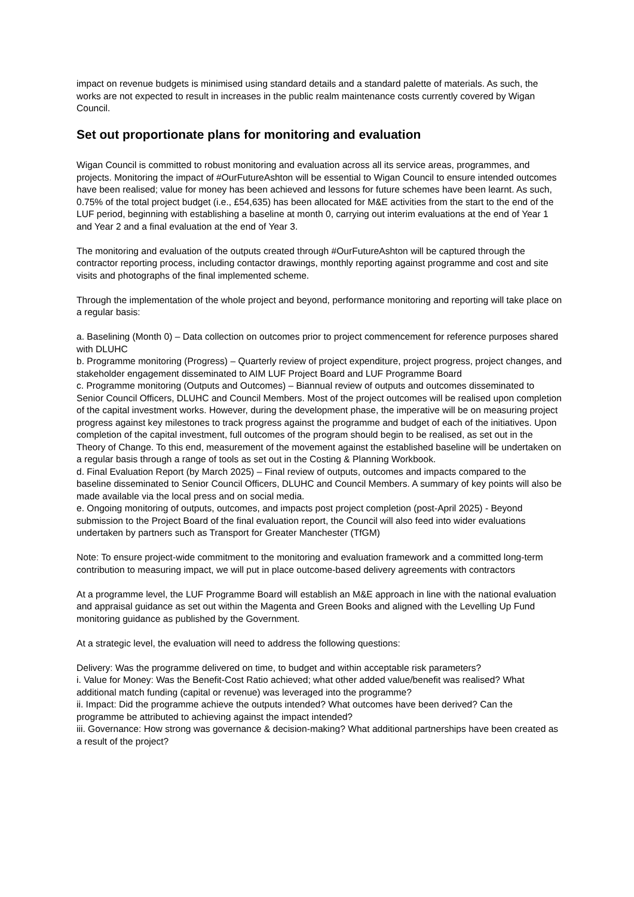impact on revenue budgets is minimised using standard details and a standard palette of materials. As such, the works are not expected to result in increases in the public realm maintenance costs currently covered by Wigan Council.
Set out proportionate plans for monitoring and evaluation
Wigan Council is committed to robust monitoring and evaluation across all its service areas, programmes, and projects. Monitoring the impact of #OurFutureAshton will be essential to Wigan Council to ensure intended outcomes have been realised; value for money has been achieved and lessons for future schemes have been learnt. As such, 0.75% of the total project budget (i.e., £54,635) has been allocated for M&E activities from the start to the end of the LUF period, beginning with establishing a baseline at month 0, carrying out interim evaluations at the end of Year 1 and Year 2 and a final evaluation at the end of Year 3.
The monitoring and evaluation of the outputs created through #OurFutureAshton will be captured through the contractor reporting process, including contactor drawings, monthly reporting against programme and cost and site visits and photographs of the final implemented scheme.
Through the implementation of the whole project and beyond, performance monitoring and reporting will take place on a regular basis:
a. Baselining (Month 0) – Data collection on outcomes prior to project commencement for reference purposes shared with DLUHC
b. Programme monitoring (Progress) – Quarterly review of project expenditure, project progress, project changes, and stakeholder engagement disseminated to AIM LUF Project Board and LUF Programme Board
c. Programme monitoring (Outputs and Outcomes) – Biannual review of outputs and outcomes disseminated to Senior Council Officers, DLUHC and Council Members. Most of the project outcomes will be realised upon completion of the capital investment works. However, during the development phase, the imperative will be on measuring project progress against key milestones to track progress against the programme and budget of each of the initiatives. Upon completion of the capital investment, full outcomes of the program should begin to be realised, as set out in the Theory of Change. To this end, measurement of the movement against the established baseline will be undertaken on a regular basis through a range of tools as set out in the Costing & Planning Workbook.
d. Final Evaluation Report (by March 2025) – Final review of outputs, outcomes and impacts compared to the baseline disseminated to Senior Council Officers, DLUHC and Council Members. A summary of key points will also be made available via the local press and on social media.
e. Ongoing monitoring of outputs, outcomes, and impacts post project completion (post-April 2025) - Beyond submission to the Project Board of the final evaluation report, the Council will also feed into wider evaluations undertaken by partners such as Transport for Greater Manchester (TfGM)
Note: To ensure project-wide commitment to the monitoring and evaluation framework and a committed long-term contribution to measuring impact, we will put in place outcome-based delivery agreements with contractors
At a programme level, the LUF Programme Board will establish an M&E approach in line with the national evaluation and appraisal guidance as set out within the Magenta and Green Books and aligned with the Levelling Up Fund monitoring guidance as published by the Government.
At a strategic level, the evaluation will need to address the following questions:
Delivery: Was the programme delivered on time, to budget and within acceptable risk parameters?
i. Value for Money: Was the Benefit-Cost Ratio achieved; what other added value/benefit was realised? What additional match funding (capital or revenue) was leveraged into the programme?
ii. Impact: Did the programme achieve the outputs intended? What outcomes have been derived? Can the programme be attributed to achieving against the impact intended?
iii. Governance: How strong was governance & decision-making? What additional partnerships have been created as a result of the project?